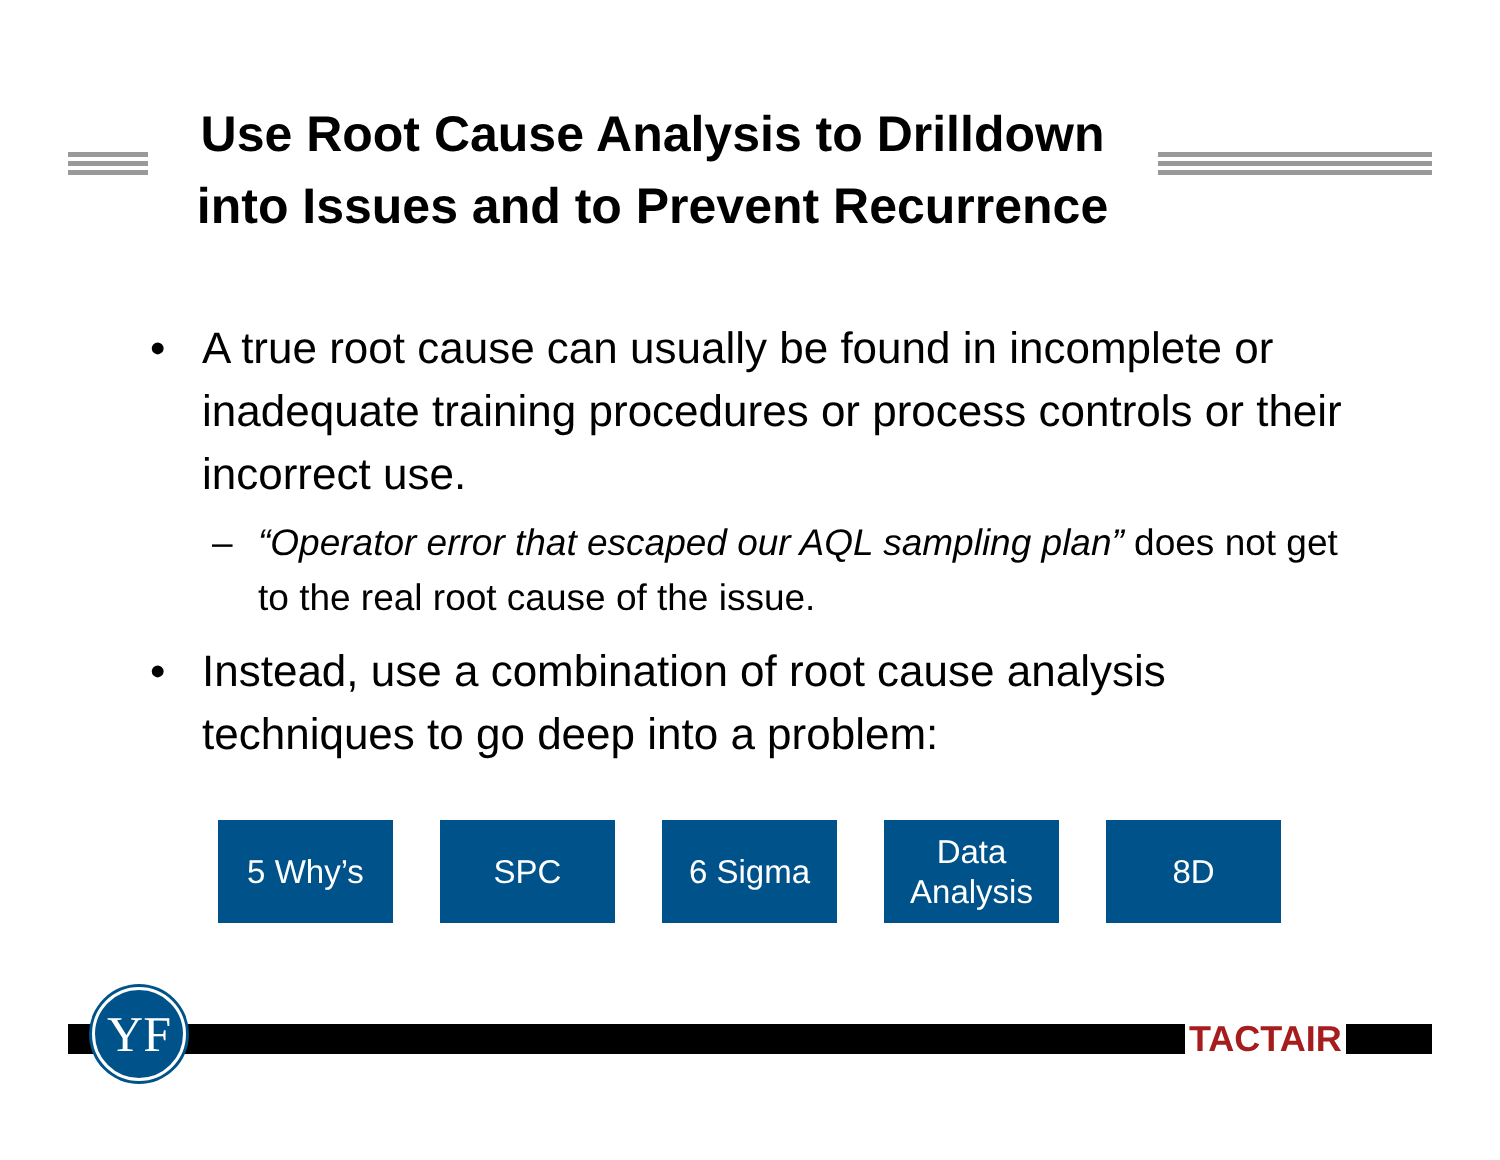Use Root Cause Analysis to Drilldown into Issues and to Prevent Recurrence
• A true root cause can usually be found in incomplete or inadequate training procedures or process controls or their incorrect use.
– “Operator error that escaped our AQL sampling plan” does not get to the real root cause of the issue.
• Instead, use a combination of root cause analysis techniques to go deep into a problem:
5 Why’s SPC 6 Sigma Data
Analysis
8D
YF TACTAIR